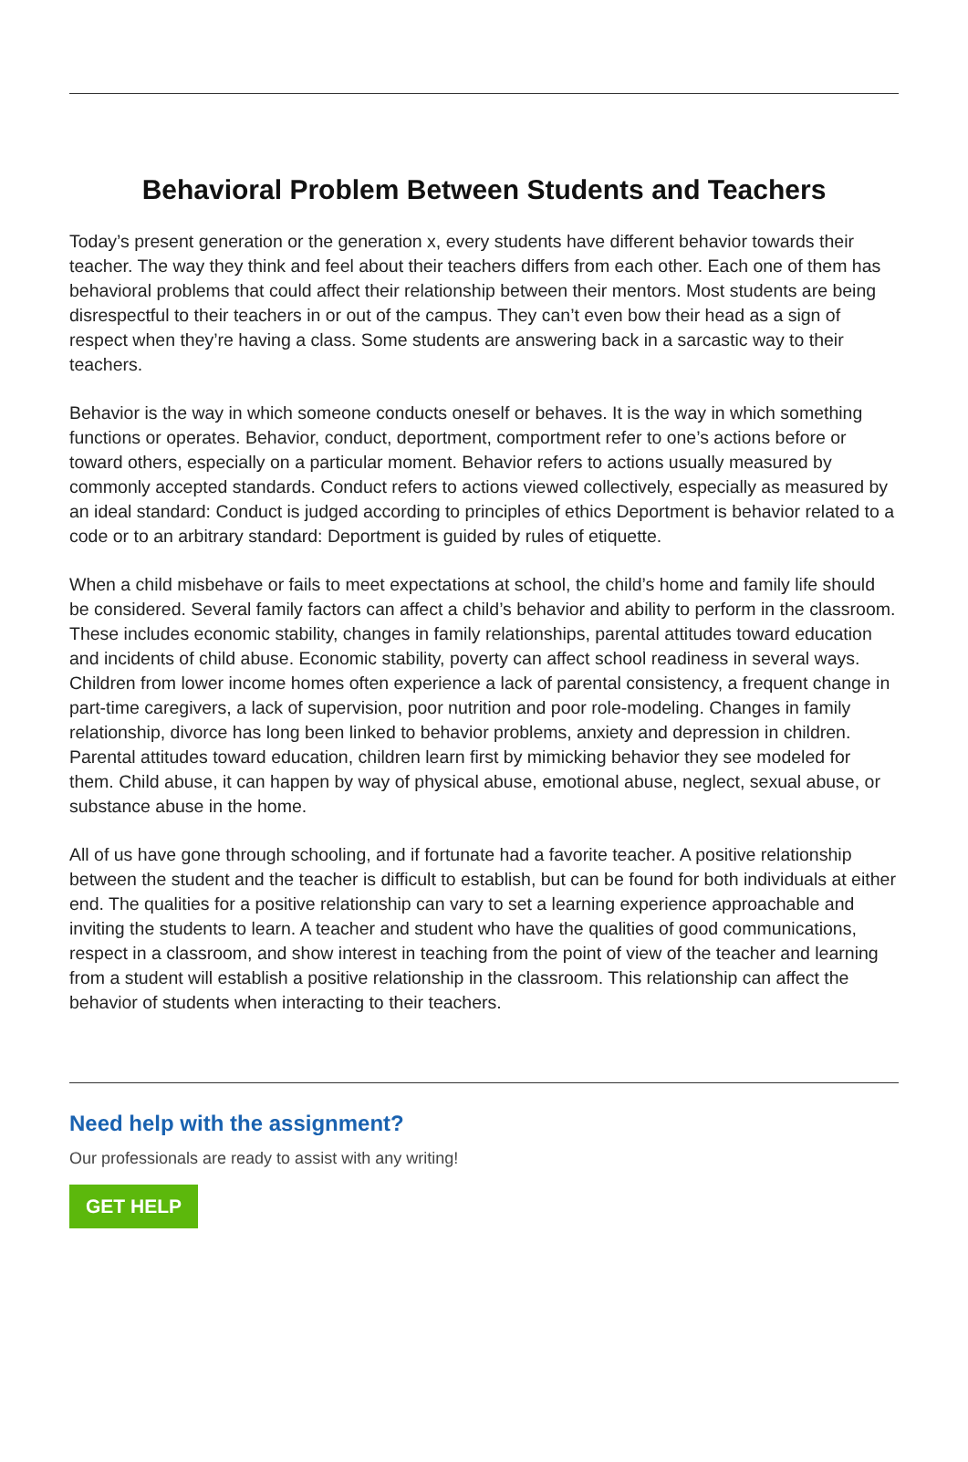Behavioral Problem Between Students and Teachers
Today’s present generation or the generation x, every students have different behavior towards their teacher. The way they think and feel about their teachers differs from each other. Each one of them has behavioral problems that could affect their relationship between their mentors. Most students are being disrespectful to their teachers in or out of the campus. They can’t even bow their head as a sign of respect when they’re having a class. Some students are answering back in a sarcastic way to their teachers.
Behavior is the way in which someone conducts oneself or behaves. It is the way in which something functions or operates. Behavior, conduct, deportment, comportment refer to one’s actions before or toward others, especially on a particular moment. Behavior refers to actions usually measured by commonly accepted standards. Conduct refers to actions viewed collectively, especially as measured by an ideal standard: Conduct is judged according to principles of ethics Deportment is behavior related to a code or to an arbitrary standard: Deportment is guided by rules of etiquette.
When a child misbehave or fails to meet expectations at school, the child’s home and family life should be considered. Several family factors can affect a child’s behavior and ability to perform in the classroom. These includes economic stability, changes in family relationships, parental attitudes toward education and incidents of child abuse. Economic stability, poverty can affect school readiness in several ways. Children from lower income homes often experience a lack of parental consistency, a frequent change in part-time caregivers, a lack of supervision, poor nutrition and poor role-modeling. Changes in family relationship, divorce has long been linked to behavior problems, anxiety and depression in children. Parental attitudes toward education, children learn first by mimicking behavior they see modeled for them. Child abuse, it can happen by way of physical abuse, emotional abuse, neglect, sexual abuse, or substance abuse in the home.
All of us have gone through schooling, and if fortunate had a favorite teacher. A positive relationship between the student and the teacher is difficult to establish, but can be found for both individuals at either end. The qualities for a positive relationship can vary to set a learning experience approachable and inviting the students to learn. A teacher and student who have the qualities of good communications, respect in a classroom, and show interest in teaching from the point of view of the teacher and learning from a student will establish a positive relationship in the classroom. This relationship can affect the behavior of students when interacting to their teachers.
Need help with the assignment?
Our professionals are ready to assist with any writing!
GET HELP